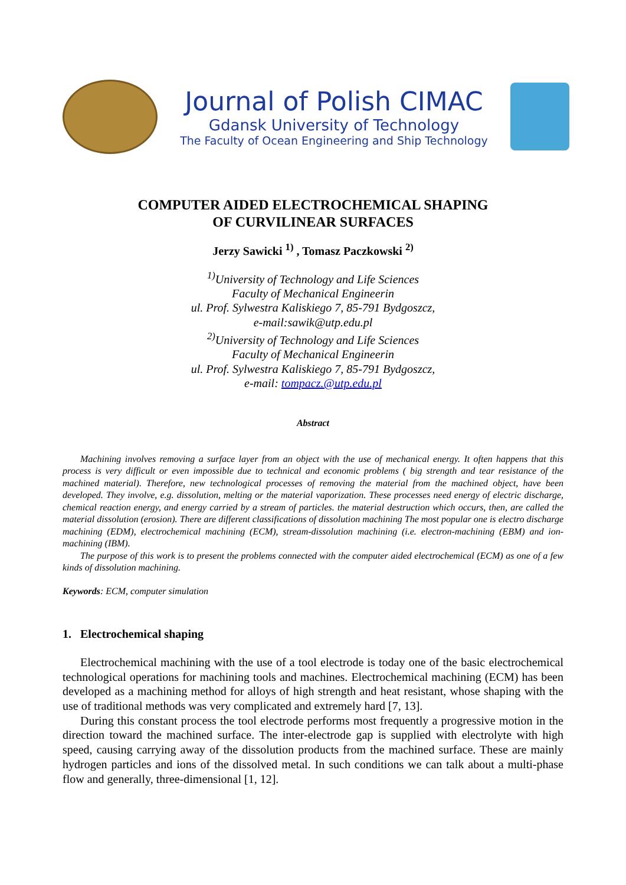Journal of Polish CIMAC
Gdansk University of Technology
The Faculty of Ocean Engineering and Ship Technology
COMPUTER AIDED ELECTROCHEMICAL SHAPING
OF CURVILINEAR SURFACES
Jerzy Sawicki <sup>1)</sup> , Tomasz Paczkowski <sup>2)</sup>
<sup>1)</sup> University of Technology and Life Sciences
Faculty of Mechanical Engineerin
ul. Prof. Sylwestra Kaliskiego 7, 85-791 Bydgoszcz,
e-mail:sawik@utp.edu.pl
<sup>2)</sup> University of Technology and Life Sciences
Faculty of Mechanical Engineerin
ul. Prof. Sylwestra Kaliskiego 7, 85-791 Bydgoszcz,
e-mail: tompacz.@utp.edu.pl
Abstract
Machining involves removing a surface layer from an object with the use of mechanical energy. It often happens that this process is very difficult or even impossible due to technical and economic problems ( big strength and tear resistance of the machined material). Therefore, new technological processes of removing the material from the machined object, have been developed. They involve, e.g. dissolution, melting or the material vaporization. These processes need energy of electric discharge, chemical reaction energy, and energy carried by a stream of particles. the material destruction which occurs, then, are called the material dissolution (erosion). There are different classifications of dissolution machining The most popular one is electro discharge machining (EDM), electrochemical machining (ECM), stream-dissolution machining (i.e. electron-machining (EBM) and ion- machining (IBM).
The purpose of this work is to present the problems connected with the computer aided electrochemical (ECM) as one of a few kinds of dissolution machining.
Keywords: ECM, computer simulation
1. Electrochemical shaping
Electrochemical machining with the use of a tool electrode is today one of the basic electrochemical technological operations for machining tools and machines. Electrochemical machining (ECM) has been developed as a machining method for alloys of high strength and heat resistant, whose shaping with the use of traditional methods was very complicated and extremely hard [7, 13].
During this constant process the tool electrode performs most frequently a progressive motion in the direction toward the machined surface. The inter-electrode gap is supplied with electrolyte with high speed, causing carrying away of the dissolution products from the machined surface. These are mainly hydrogen particles and ions of the dissolved metal. In such conditions we can talk about a multi-phase flow and generally, three-dimensional [1, 12].